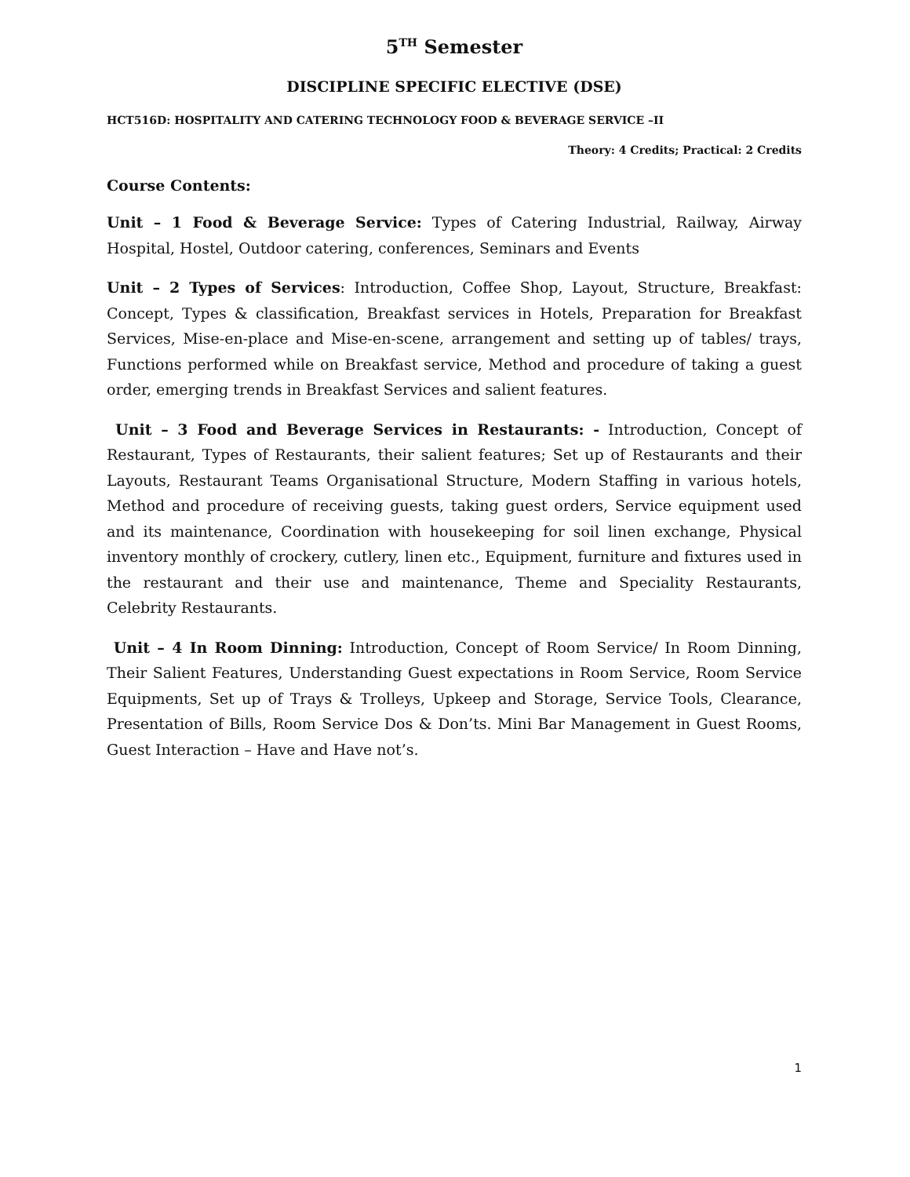5<sup>TH</sup> Semester
DISCIPLINE SPECIFIC ELECTIVE (DSE)
HCT516D: HOSPITALITY AND CATERING TECHNOLOGY FOOD & BEVERAGE SERVICE –II
Theory: 4 Credits; Practical: 2 Credits
Course Contents:
Unit – 1 Food & Beverage Service: Types of Catering Industrial, Railway, Airway Hospital, Hostel, Outdoor catering, conferences, Seminars and Events
Unit – 2 Types of Services: Introduction, Coffee Shop, Layout, Structure, Breakfast: Concept, Types & classification, Breakfast services in Hotels, Preparation for Breakfast Services, Mise-en-place and Mise-en-scene, arrangement and setting up of tables/ trays, Functions performed while on Breakfast service, Method and procedure of taking a guest order, emerging trends in Breakfast Services and salient features.
Unit – 3 Food and Beverage Services in Restaurants: - Introduction, Concept of Restaurant, Types of Restaurants, their salient features; Set up of Restaurants and their Layouts, Restaurant Teams Organisational Structure, Modern Staffing in various hotels, Method and procedure of receiving guests, taking guest orders, Service equipment used and its maintenance, Coordination with housekeeping for soil linen exchange, Physical inventory monthly of crockery, cutlery, linen etc., Equipment, furniture and fixtures used in the restaurant and their use and maintenance, Theme and Speciality Restaurants, Celebrity Restaurants.
Unit – 4 In Room Dinning: Introduction, Concept of Room Service/ In Room Dinning, Their Salient Features, Understanding Guest expectations in Room Service, Room Service Equipments, Set up of Trays & Trolleys, Upkeep and Storage, Service Tools, Clearance, Presentation of Bills, Room Service Dos & Don’ts. Mini Bar Management in Guest Rooms, Guest Interaction – Have and Have not’s.
1